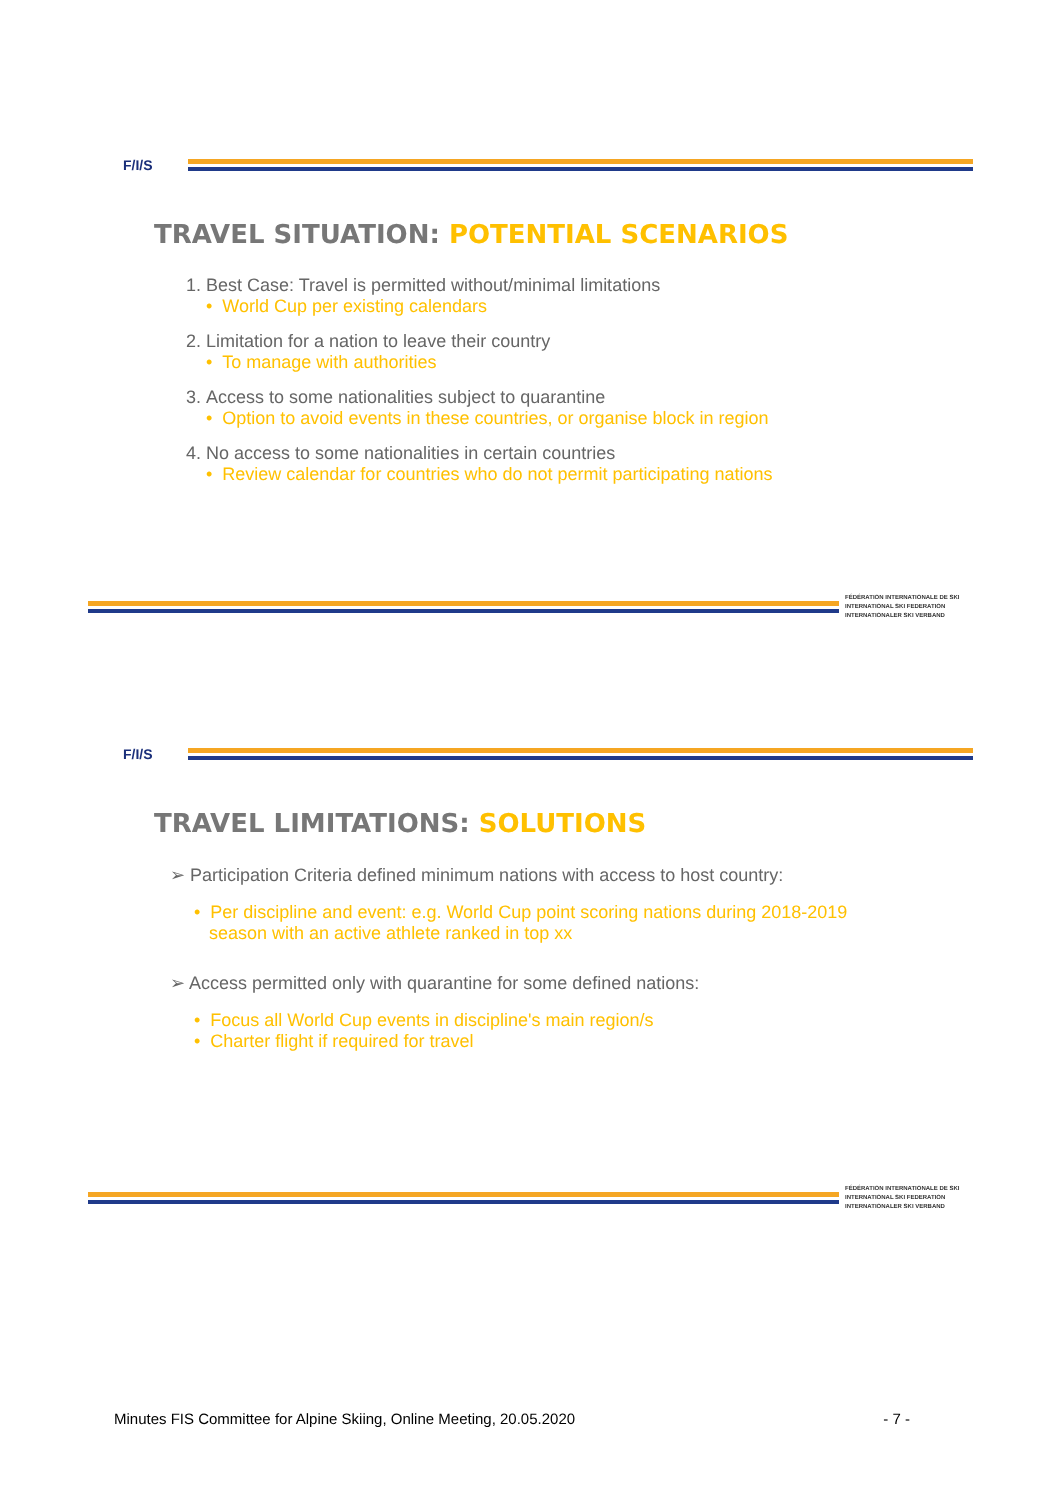F/I/S
TRAVEL SITUATION: POTENTIAL SCENARIOS
1. Best Case: Travel is permitted without/minimal limitations
• World Cup per existing calendars
2. Limitation for a nation to leave their country
• To manage with authorities
3. Access to some nationalities subject to quarantine
• Option to avoid events in these countries, or organise block in region
4. No access to some nationalities in certain countries
• Review calendar for countries who do not permit participating nations
FÉDÉRATION INTERNATIONALE DE SKI
INTERNATIONAL SKI FEDERATION
INTERNATIONALER SKI VERBAND
F/I/S
TRAVEL LIMITATIONS: SOLUTIONS
➢ Participation Criteria defined minimum nations with access to host country:
• Per discipline and event: e.g. World Cup point scoring nations during 2018-2019
season with an active athlete ranked in top xx
➢ Access permitted only with quarantine for some defined nations:
• Focus all World Cup events in discipline's main region/s
• Charter flight if required for travel
FÉDÉRATION INTERNATIONALE DE SKI
INTERNATIONAL SKI FEDERATION
INTERNATIONALER SKI VERBAND
Minutes FIS Committee for Alpine Skiing, Online Meeting, 20.05.2020 - 7 -